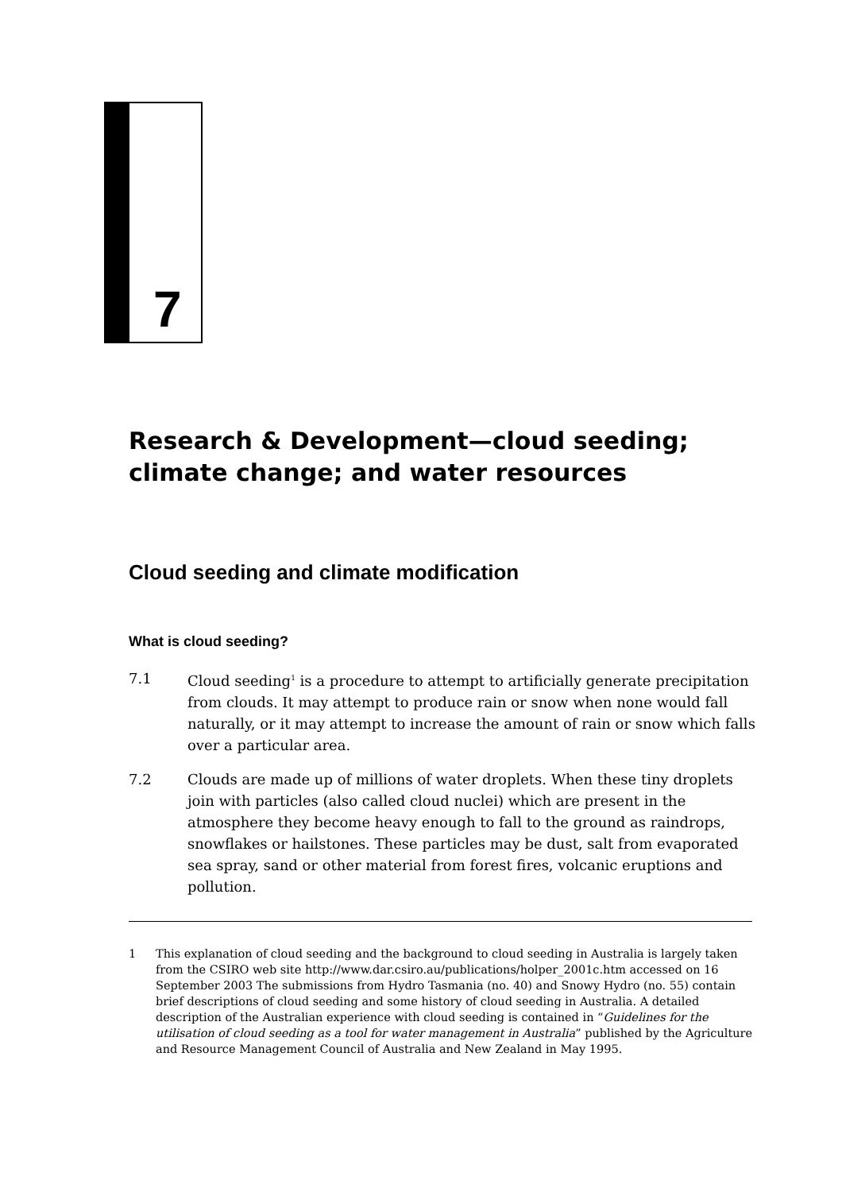7
Research & Development—cloud seeding;
climate change; and water resources
Cloud seeding and climate modification
What is cloud seeding?
7.1 Cloud seeding<sup>1</sup> is a procedure to attempt to artificially generate precipitation from clouds. It may attempt to produce rain or snow when none would fall naturally, or it may attempt to increase the amount of rain or snow which falls over a particular area.
7.2 Clouds are made up of millions of water droplets. When these tiny droplets join with particles (also called cloud nuclei) which are present in the atmosphere they become heavy enough to fall to the ground as raindrops, snowflakes or hailstones. These particles may be dust, salt from evaporated sea spray, sand or other material from forest fires, volcanic eruptions and pollution.
1 This explanation of cloud seeding and the background to cloud seeding in Australia is largely taken from the CSIRO web site http://www.dar.csiro.au/publications/holper_2001c.htm accessed on 16 September 2003 The submissions from Hydro Tasmania (no. 40) and Snowy Hydro (no. 55) contain brief descriptions of cloud seeding and some history of cloud seeding in Australia. A detailed description of the Australian experience with cloud seeding is contained in “Guidelines for the utilisation of cloud seeding as a tool for water management in Australia” published by the Agriculture and Resource Management Council of Australia and New Zealand in May 1995.